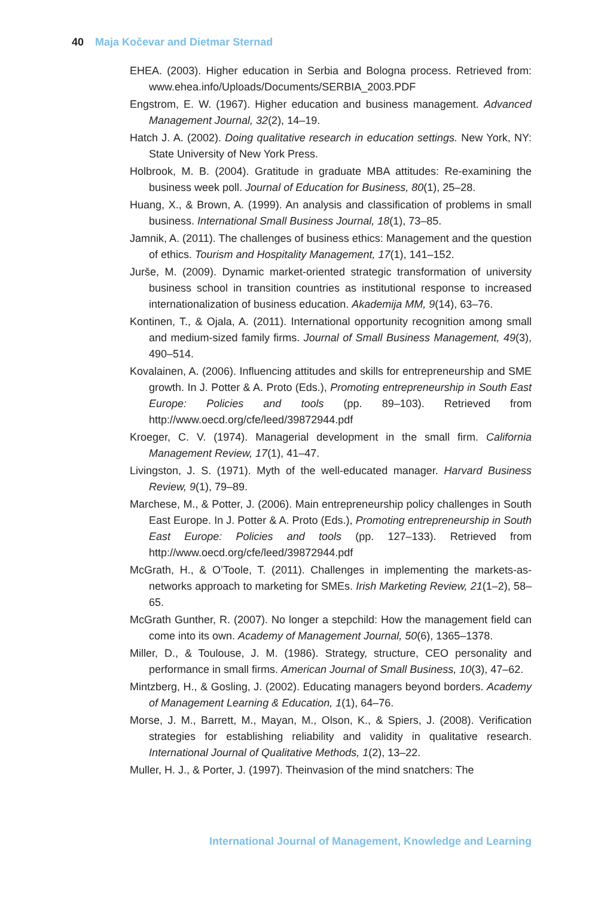40 Maja Kočevar and Dietmar Sternad
EHEA. (2003). Higher education in Serbia and Bologna process. Retrieved from: www.ehea.info/Uploads/Documents/SERBIA_2003.PDF
Engstrom, E. W. (1967). Higher education and business management. Advanced Management Journal, 32(2), 14–19.
Hatch J. A. (2002). Doing qualitative research in education settings. New York, NY: State University of New York Press.
Holbrook, M. B. (2004). Gratitude in graduate MBA attitudes: Re-examining the business week poll. Journal of Education for Business, 80(1), 25–28.
Huang, X., & Brown, A. (1999). An analysis and classification of problems in small business. International Small Business Journal, 18(1), 73–85.
Jamnik, A. (2011). The challenges of business ethics: Management and the question of ethics. Tourism and Hospitality Management, 17(1), 141–152.
Jurše, M. (2009). Dynamic market-oriented strategic transformation of university business school in transition countries as institutional response to increased internationalization of business education. Akademija MM, 9(14), 63–76.
Kontinen, T., & Ojala, A. (2011). International opportunity recognition among small and medium-sized family firms. Journal of Small Business Management, 49(3), 490–514.
Kovalainen, A. (2006). Influencing attitudes and skills for entrepreneurship and SME growth. In J. Potter & A. Proto (Eds.), Promoting entrepreneurship in South East Europe: Policies and tools (pp. 89–103). Retrieved from http://www.oecd.org/cfe/leed/39872944.pdf
Kroeger, C. V. (1974). Managerial development in the small firm. California Management Review, 17(1), 41–47.
Livingston, J. S. (1971). Myth of the well-educated manager. Harvard Business Review, 9(1), 79–89.
Marchese, M., & Potter, J. (2006). Main entrepreneurship policy challenges in South East Europe. In J. Potter & A. Proto (Eds.), Promoting entrepreneurship in South East Europe: Policies and tools (pp. 127–133). Retrieved from http://www.oecd.org/cfe/leed/39872944.pdf
McGrath, H., & O’Toole, T. (2011). Challenges in implementing the markets-as-networks approach to marketing for SMEs. Irish Marketing Review, 21(1–2), 58–65.
McGrath Gunther, R. (2007). No longer a stepchild: How the management field can come into its own. Academy of Management Journal, 50(6), 1365–1378.
Miller, D., & Toulouse, J. M. (1986). Strategy, structure, CEO personality and performance in small firms. American Journal of Small Business, 10(3), 47–62.
Mintzberg, H., & Gosling, J. (2002). Educating managers beyond borders. Academy of Management Learning & Education, 1(1), 64–76.
Morse, J. M., Barrett, M., Mayan, M., Olson, K., & Spiers, J. (2008). Verification strategies for establishing reliability and validity in qualitative research. International Journal of Qualitative Methods, 1(2), 13–22.
Muller, H. J., & Porter, J. (1997). Theinvasion of the mind snatchers: The
International Journal of Management, Knowledge and Learning